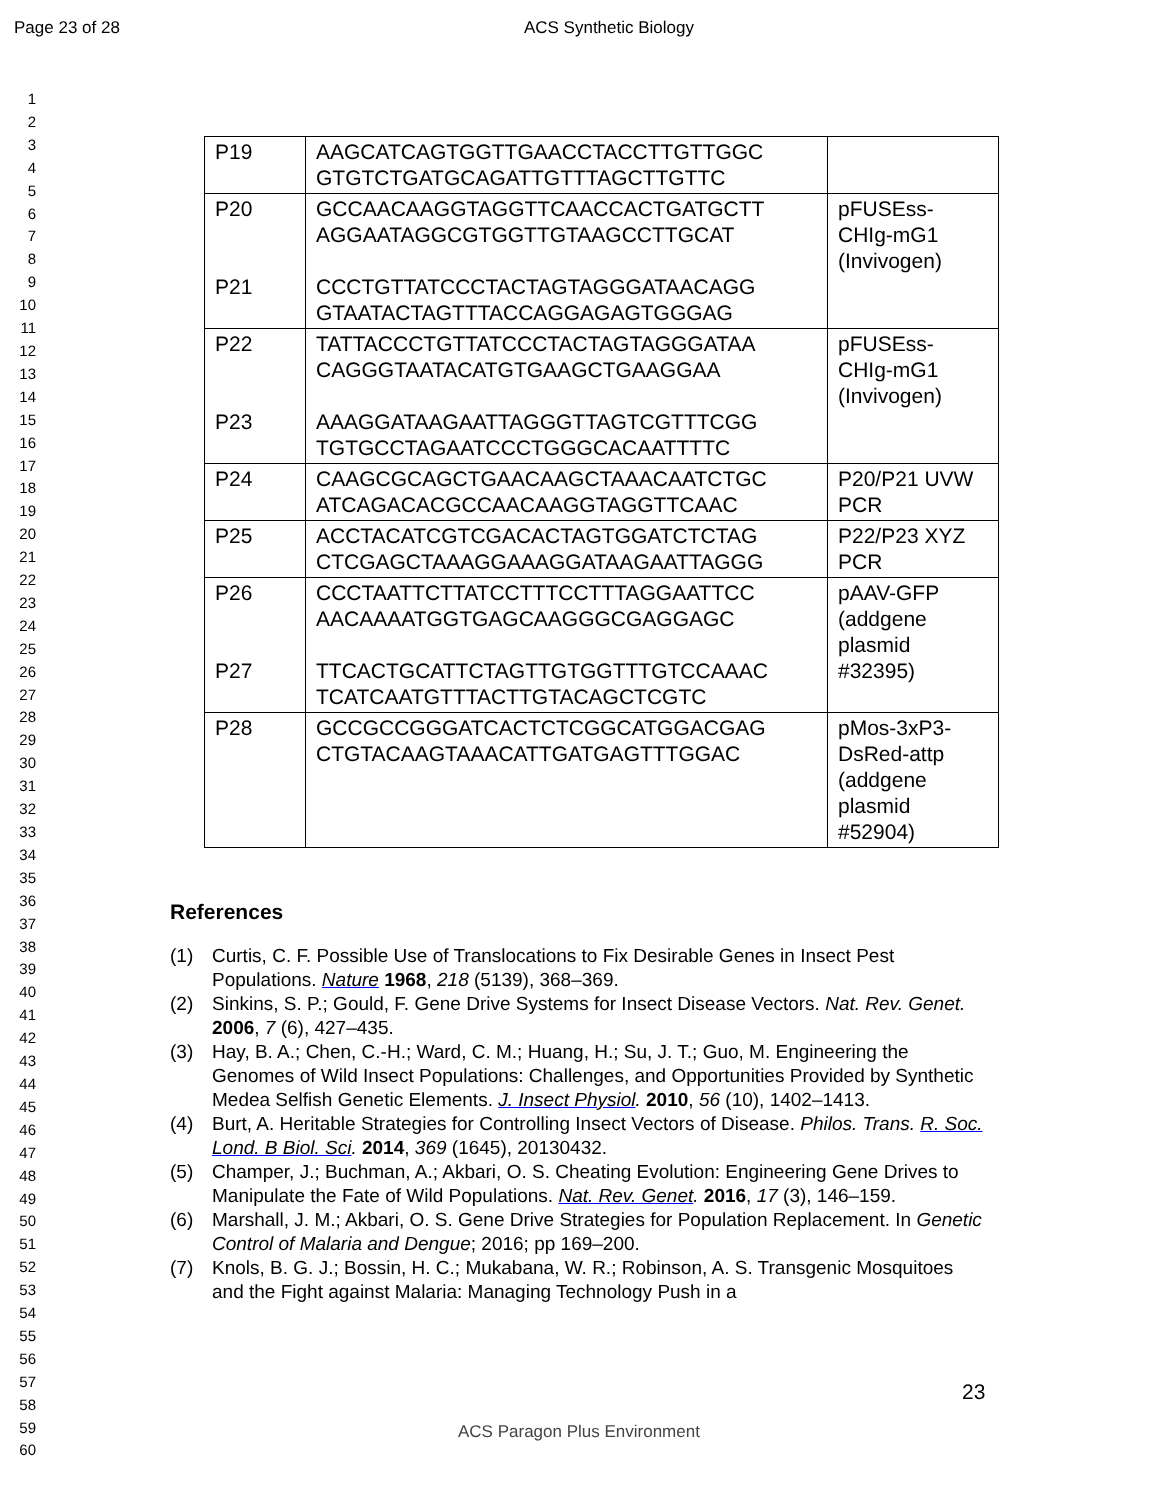Page 23 of 28 ACS Synthetic Biology
1
2
3
4
5
6
7
8
9
10
11
12
13
14
15
16
17
18
19
20
21
22
23
24
25
26
27
28
29
30
31
32
33
34
35
36
37
38
39
40
41
42
43
44
45
46
47
48
49
50
51
52
53
54
55
56
57
58
59
60
| P19 | AAGCATCAGTGGTTGAACCTACCTTGTTGGC GTGTCTGATGCAGATTGTTTAGCTTGTTC | |
| P20 P21 | GCCAACAAGGTAGGTTCAACCACTGATGCTT AGGAATAGGCGTGGTTGTAAGCCTTGCAT CCCTGTTATCCCTACTAGTAGGGATAACAGG GTAATACTAGTTTACCAGGAGAGTGGGAG | pFUSEss- CHIg-mG1 (Invivogen) |
| P22 P23 | TATTACCCTGTTATCCCTACTAGTAGGGATAA CAGGGTAATACATGTGAAGCTGAAGGAA AAAGGATAAGAATTAGGGTTAGTCGTTTCGG TGTGCCTAGAATCCCTGGGCACAATTTTC | pFUSEss- CHIg-mG1 (Invivogen) |
| P24 | CAAGCGCAGCTGAACAAGCTAAACAATCTGC ATCAGACACGCCAACAAGGTAGGTTCAAC | P20/P21 UVW PCR |
| P25 | ACCTACATCGTCGACACTAGTGGATCTCTAG CTCGAGCTAAAGGAAAGGATAAGAATTAGGG | P22/P23 XYZ PCR |
| P26 P27 | CCCTAATTCTTATCCTTTCCTTTAGGAATTCC AACAAAATGGTGAGCAAGGGCGAGGAGC TTCACTGCATTCTAGTTGTGGTTTGTCCAAAC TCATCAATGTTTACTTGTACAGCTCGTC | pAAV-GFP (addgene plasmid #32395) |
| P28 | GCCGCCGGGATCACTCTCGGCATGGACGAG CTGTACAAGTAAACATTGATGAGTTTGGAC | pMos-3xP3- DsRed-attp (addgene plasmid #52904) |
References
(1) Curtis, C. F. Possible Use of Translocations to Fix Desirable Genes in Insect Pest Populations. Nature 1968, 218 (5139), 368–369.
(2) Sinkins, S. P.; Gould, F. Gene Drive Systems for Insect Disease Vectors. Nat. Rev. Genet. 2006, 7 (6), 427–435.
(3) Hay, B. A.; Chen, C.-H.; Ward, C. M.; Huang, H.; Su, J. T.; Guo, M. Engineering the Genomes of Wild Insect Populations: Challenges, and Opportunities Provided by Synthetic Medea Selfish Genetic Elements. J. Insect Physiol. 2010, 56 (10), 1402–1413.
(4) Burt, A. Heritable Strategies for Controlling Insect Vectors of Disease. Philos. Trans. R. Soc. Lond. B Biol. Sci. 2014, 369 (1645), 20130432.
(5) Champer, J.; Buchman, A.; Akbari, O. S. Cheating Evolution: Engineering Gene Drives to Manipulate the Fate of Wild Populations. Nat. Rev. Genet. 2016, 17 (3), 146–159.
(6) Marshall, J. M.; Akbari, O. S. Gene Drive Strategies for Population Replacement. In Genetic Control of Malaria and Dengue; 2016; pp 169–200.
(7) Knols, B. G. J.; Bossin, H. C.; Mukabana, W. R.; Robinson, A. S. Transgenic Mosquitoes and the Fight against Malaria: Managing Technology Push in a
23
ACS Paragon Plus Environment